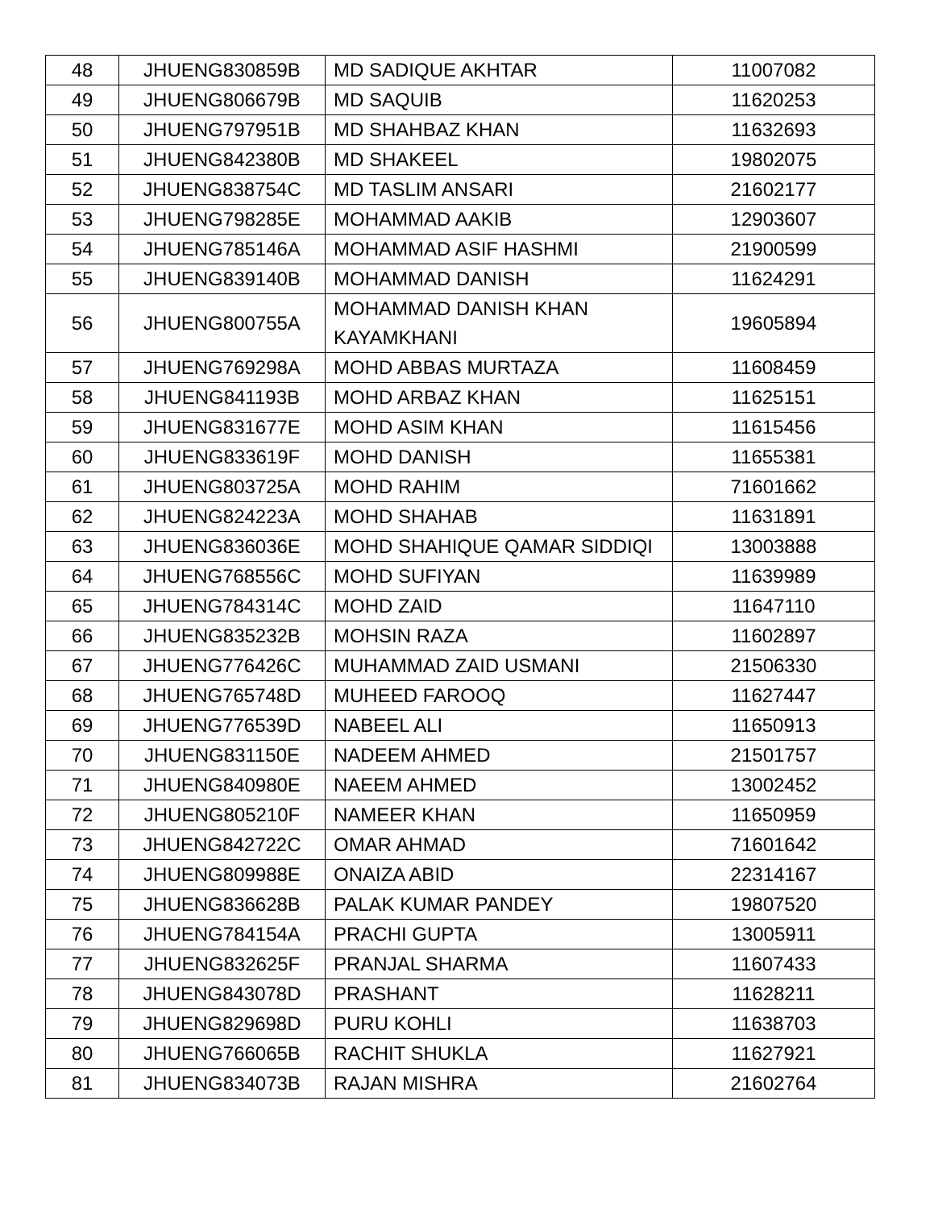| 48 | JHUENG830859B | MD SADIQUE AKHTAR | 11007082 |
| 49 | JHUENG806679B | MD SAQUIB | 11620253 |
| 50 | JHUENG797951B | MD SHAHBAZ KHAN | 11632693 |
| 51 | JHUENG842380B | MD SHAKEEL | 19802075 |
| 52 | JHUENG838754C | MD TASLIM ANSARI | 21602177 |
| 53 | JHUENG798285E | MOHAMMAD AAKIB | 12903607 |
| 54 | JHUENG785146A | MOHAMMAD ASIF HASHMI | 21900599 |
| 55 | JHUENG839140B | MOHAMMAD DANISH | 11624291 |
| 56 | JHUENG800755A | MOHAMMAD DANISH KHAN KAYAMKHANI | 19605894 |
| 57 | JHUENG769298A | MOHD ABBAS MURTAZA | 11608459 |
| 58 | JHUENG841193B | MOHD ARBAZ KHAN | 11625151 |
| 59 | JHUENG831677E | MOHD ASIM KHAN | 11615456 |
| 60 | JHUENG833619F | MOHD DANISH | 11655381 |
| 61 | JHUENG803725A | MOHD RAHIM | 71601662 |
| 62 | JHUENG824223A | MOHD SHAHAB | 11631891 |
| 63 | JHUENG836036E | MOHD SHAHIQUE QAMAR SIDDIQI | 13003888 |
| 64 | JHUENG768556C | MOHD SUFIYAN | 11639989 |
| 65 | JHUENG784314C | MOHD ZAID | 11647110 |
| 66 | JHUENG835232B | MOHSIN RAZA | 11602897 |
| 67 | JHUENG776426C | MUHAMMAD ZAID USMANI | 21506330 |
| 68 | JHUENG765748D | MUHEED FAROOQ | 11627447 |
| 69 | JHUENG776539D | NABEEL ALI | 11650913 |
| 70 | JHUENG831150E | NADEEM AHMED | 21501757 |
| 71 | JHUENG840980E | NAEEM AHMED | 13002452 |
| 72 | JHUENG805210F | NAMEER KHAN | 11650959 |
| 73 | JHUENG842722C | OMAR AHMAD | 71601642 |
| 74 | JHUENG809988E | ONAIZA ABID | 22314167 |
| 75 | JHUENG836628B | PALAK KUMAR PANDEY | 19807520 |
| 76 | JHUENG784154A | PRACHI GUPTA | 13005911 |
| 77 | JHUENG832625F | PRANJAL SHARMA | 11607433 |
| 78 | JHUENG843078D | PRASHANT | 11628211 |
| 79 | JHUENG829698D | PURU KOHLI | 11638703 |
| 80 | JHUENG766065B | RACHIT SHUKLA | 11627921 |
| 81 | JHUENG834073B | RAJAN MISHRA | 21602764 |